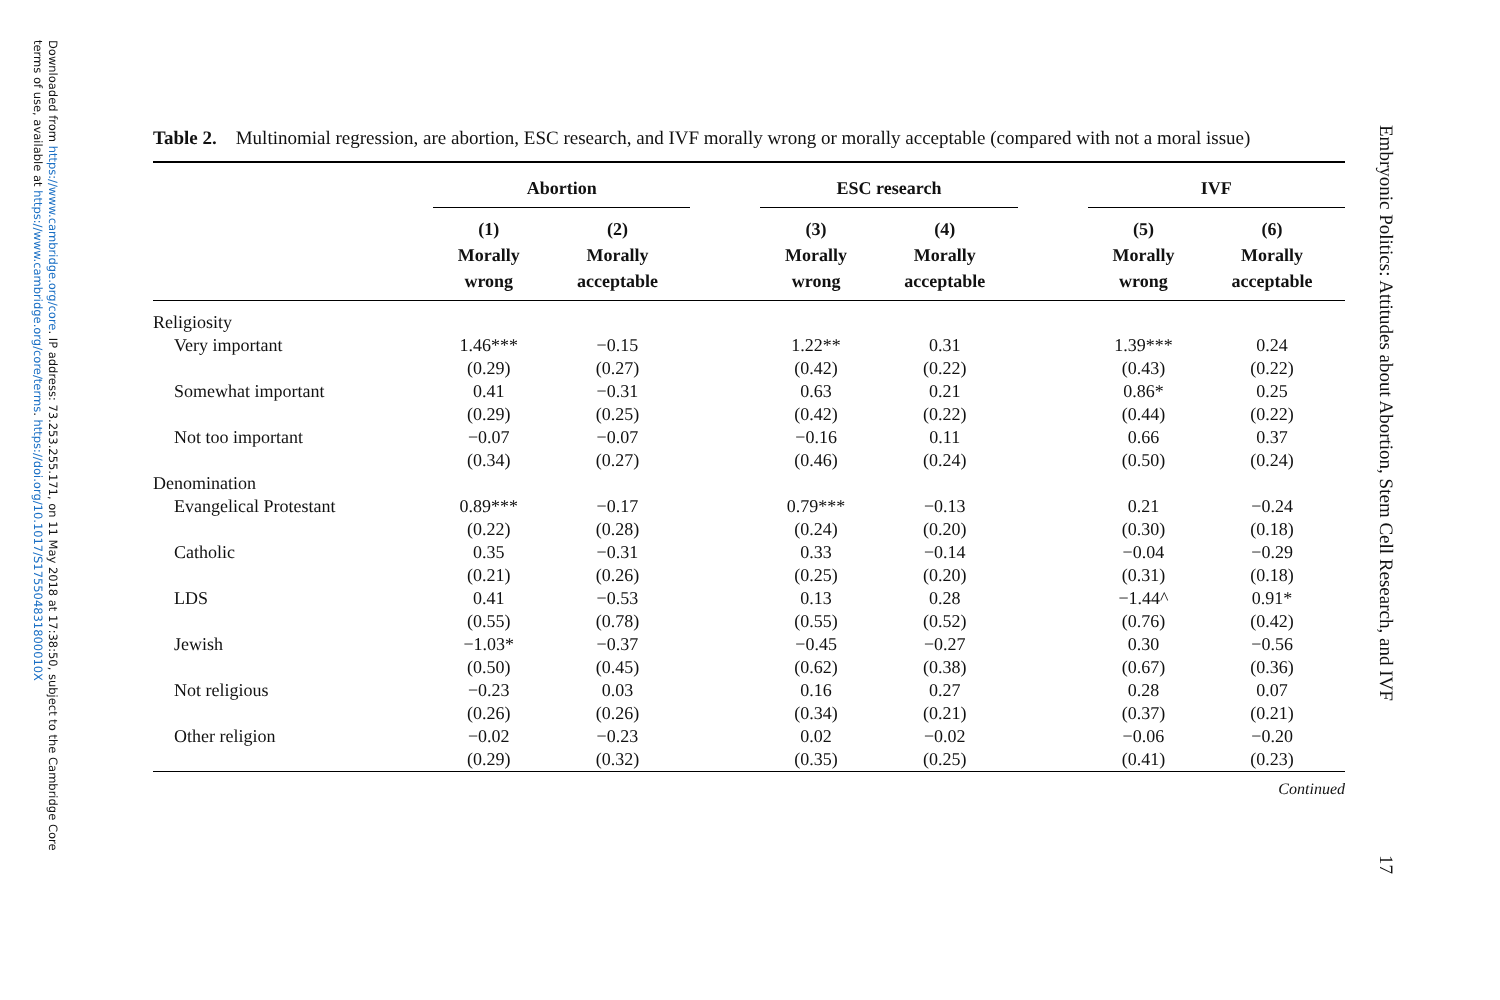Downloaded from https://www.cambridge.org/core. IP address: 73.253.255.171, on 11 May 2018 at 17:38:50, subject to the Cambridge Core
terms of use, available at https://www.cambridge.org/core/terms. https://doi.org/10.1017/S175504831800010X
Embryonic Politics: Attitudes about Abortion, Stem Cell Research, and IVF
17
Table 2. Multinomial regression, are abortion, ESC research, and IVF morally wrong or morally acceptable (compared with not a moral issue)
| | Abortion | | | ESC research | | | IVF | |
| --- | --- | --- | --- | --- | --- | --- | --- | --- |
| | (1) Morally wrong | (2) Morally acceptable | | (3) Morally wrong | (4) Morally acceptable | | (5) Morally wrong | (6) Morally acceptable |
| Religiosity | | | | | | | | |
| Very important | 1.46*** | −0.15 | | 1.22** | 0.31 | | 1.39*** | 0.24 |
| | (0.29) | (0.27) | | (0.42) | (0.22) | | (0.43) | (0.22) |
| Somewhat important | 0.41 | −0.31 | | 0.63 | 0.21 | | 0.86* | 0.25 |
| | (0.29) | (0.25) | | (0.42) | (0.22) | | (0.44) | (0.22) |
| Not too important | −0.07 | −0.07 | | −0.16 | 0.11 | | 0.66 | 0.37 |
| | (0.34) | (0.27) | | (0.46) | (0.24) | | (0.50) | (0.24) |
| Denomination | | | | | | | | |
| Evangelical Protestant | 0.89*** | −0.17 | | 0.79*** | −0.13 | | 0.21 | −0.24 |
| | (0.22) | (0.28) | | (0.24) | (0.20) | | (0.30) | (0.18) |
| Catholic | 0.35 | −0.31 | | 0.33 | −0.14 | | −0.04 | −0.29 |
| | (0.21) | (0.26) | | (0.25) | (0.20) | | (0.31) | (0.18) |
| LDS | 0.41 | −0.53 | | 0.13 | 0.28 | | −1.44^ | 0.91* |
| | (0.55) | (0.78) | | (0.55) | (0.52) | | (0.76) | (0.42) |
| Jewish | −1.03* | −0.37 | | −0.45 | −0.27 | | 0.30 | −0.56 |
| | (0.50) | (0.45) | | (0.62) | (0.38) | | (0.67) | (0.36) |
| Not religious | −0.23 | 0.03 | | 0.16 | 0.27 | | 0.28 | 0.07 |
| | (0.26) | (0.26) | | (0.34) | (0.21) | | (0.37) | (0.21) |
| Other religion | −0.02 | −0.23 | | 0.02 | −0.02 | | −0.06 | −0.20 |
| | (0.29) | (0.32) | | (0.35) | (0.25) | | (0.41) | (0.23) |
Continued